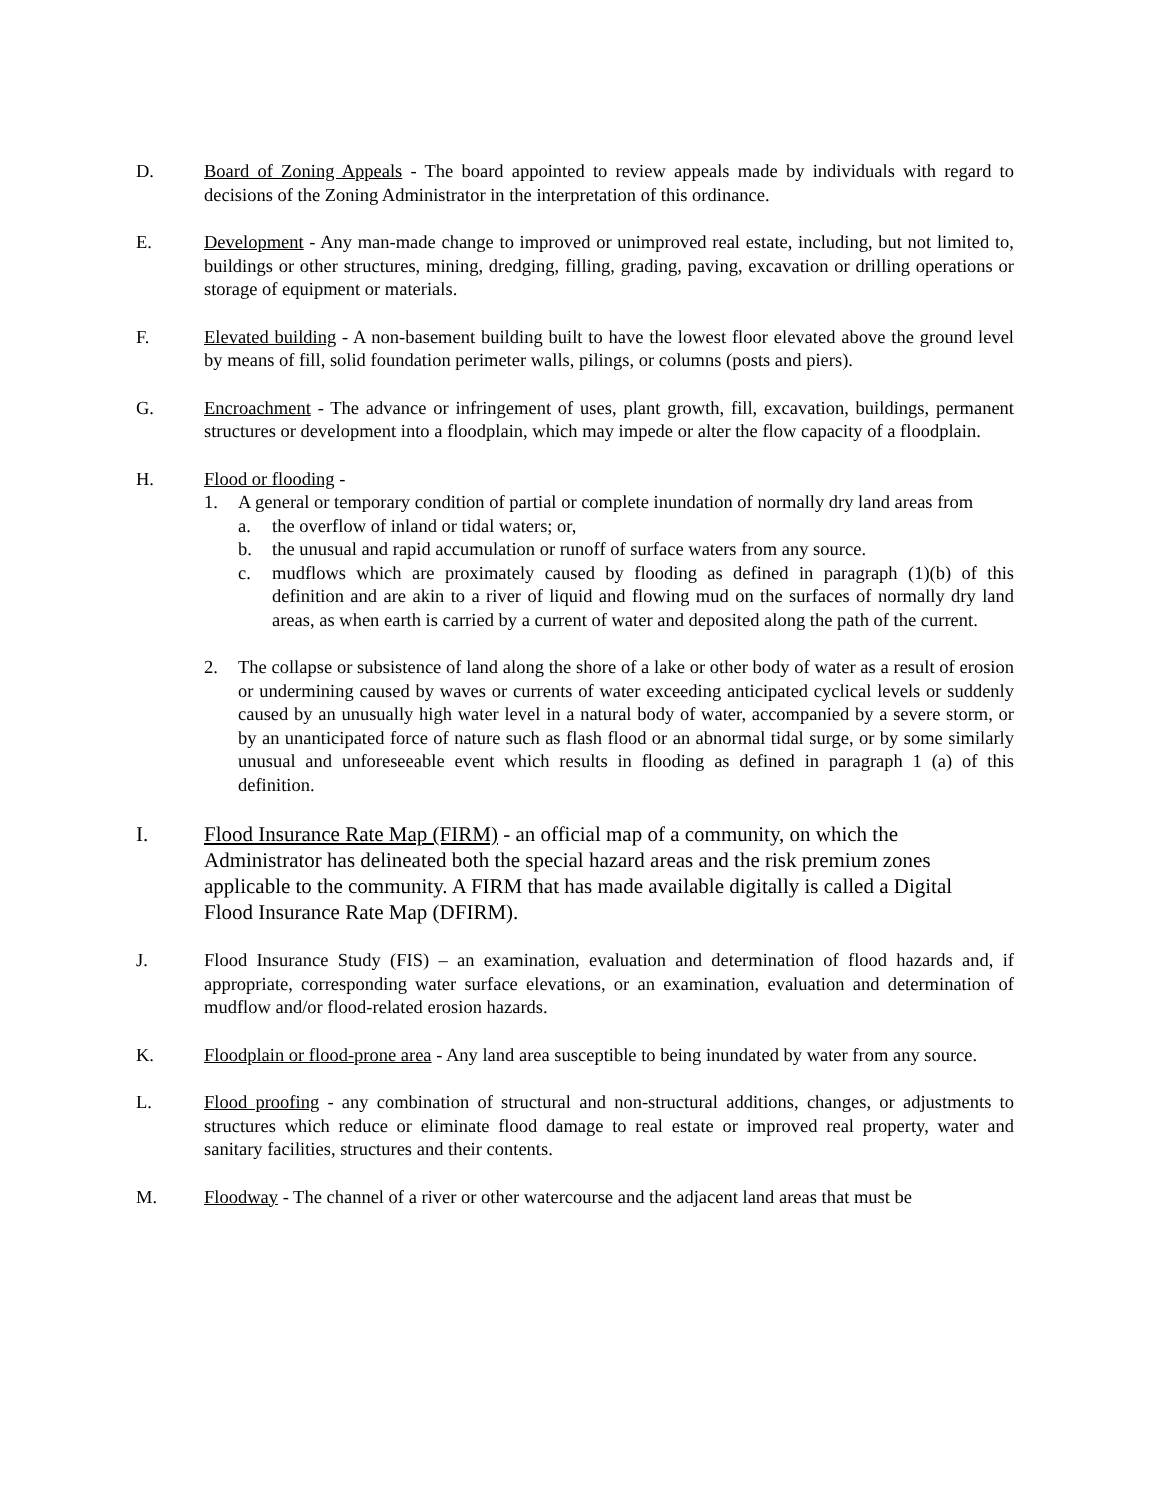D. Board of Zoning Appeals - The board appointed to review appeals made by individuals with regard to decisions of the Zoning Administrator in the interpretation of this ordinance.
E. Development - Any man-made change to improved or unimproved real estate, including, but not limited to, buildings or other structures, mining, dredging, filling, grading, paving, excavation or drilling operations or storage of equipment or materials.
F. Elevated building - A non-basement building built to have the lowest floor elevated above the ground level by means of fill, solid foundation perimeter walls, pilings, or columns (posts and piers).
G. Encroachment - The advance or infringement of uses, plant growth, fill, excavation, buildings, permanent structures or development into a floodplain, which may impede or alter the flow capacity of a floodplain.
H. Flood or flooding -
1. A general or temporary condition of partial or complete inundation of normally dry land areas from
a. the overflow of inland or tidal waters; or,
b. the unusual and rapid accumulation or runoff of surface waters from any source.
c. mudflows which are proximately caused by flooding as defined in paragraph (1)(b) of this definition and are akin to a river of liquid and flowing mud on the surfaces of normally dry land areas, as when earth is carried by a current of water and deposited along the path of the current.
2. The collapse or subsistence of land along the shore of a lake or other body of water as a result of erosion or undermining caused by waves or currents of water exceeding anticipated cyclical levels or suddenly caused by an unusually high water level in a natural body of water, accompanied by a severe storm, or by an unanticipated force of nature such as flash flood or an abnormal tidal surge, or by some similarly unusual and unforeseeable event which results in flooding as defined in paragraph 1 (a) of this definition.
I.
Flood Insurance Rate Map (FIRM) - an official map of a community, on which the Administrator has delineated both the special hazard areas and the risk premium zones applicable to the community. A FIRM that has made available digitally is called a Digital Flood Insurance Rate Map (DFIRM).
J. Flood Insurance Study (FIS) – an examination, evaluation and determination of flood hazards and, if appropriate, corresponding water surface elevations, or an examination, evaluation and determination of mudflow and/or flood-related erosion hazards.
K. Floodplain or flood-prone area - Any land area susceptible to being inundated by water from any source.
L. Flood proofing - any combination of structural and non-structural additions, changes, or adjustments to structures which reduce or eliminate flood damage to real estate or improved real property, water and sanitary facilities, structures and their contents.
M. Floodway - The channel of a river or other watercourse and the adjacent land areas that must be